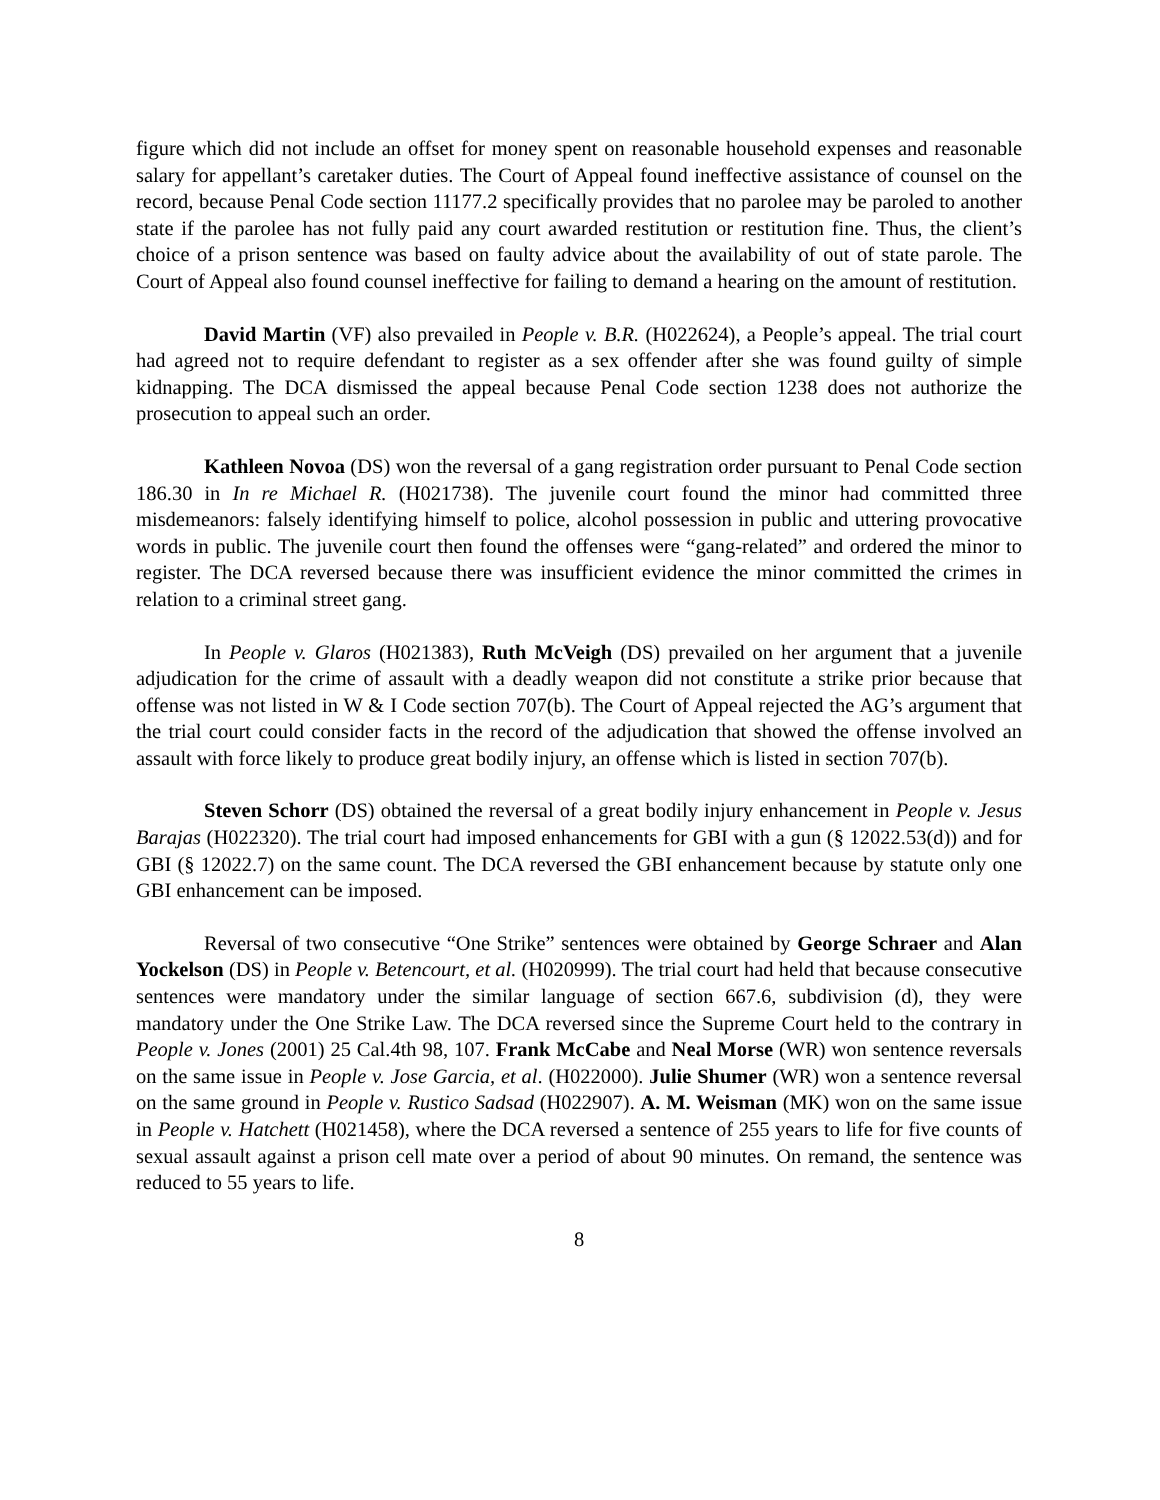figure which did not include an offset for money spent on reasonable household expenses and reasonable salary for appellant’s caretaker duties. The Court of Appeal found ineffective assistance of counsel on the record, because Penal Code section 11177.2 specifically provides that no parolee may be paroled to another state if the parolee has not fully paid any court awarded restitution or restitution fine. Thus, the client’s choice of a prison sentence was based on faulty advice about the availability of out of state parole. The Court of Appeal also found counsel ineffective for failing to demand a hearing on the amount of restitution.
David Martin (VF) also prevailed in People v. B.R. (H022624), a People’s appeal. The trial court had agreed not to require defendant to register as a sex offender after she was found guilty of simple kidnapping. The DCA dismissed the appeal because Penal Code section 1238 does not authorize the prosecution to appeal such an order.
Kathleen Novoa (DS) won the reversal of a gang registration order pursuant to Penal Code section 186.30 in In re Michael R. (H021738). The juvenile court found the minor had committed three misdemeanors: falsely identifying himself to police, alcohol possession in public and uttering provocative words in public. The juvenile court then found the offenses were “gang-related” and ordered the minor to register. The DCA reversed because there was insufficient evidence the minor committed the crimes in relation to a criminal street gang.
In People v. Glaros (H021383), Ruth McVeigh (DS) prevailed on her argument that a juvenile adjudication for the crime of assault with a deadly weapon did not constitute a strike prior because that offense was not listed in W & I Code section 707(b). The Court of Appeal rejected the AG’s argument that the trial court could consider facts in the record of the adjudication that showed the offense involved an assault with force likely to produce great bodily injury, an offense which is listed in section 707(b).
Steven Schorr (DS) obtained the reversal of a great bodily injury enhancement in People v. Jesus Barajas (H022320). The trial court had imposed enhancements for GBI with a gun (§ 12022.53(d)) and for GBI (§ 12022.7) on the same count. The DCA reversed the GBI enhancement because by statute only one GBI enhancement can be imposed.
Reversal of two consecutive “One Strike” sentences were obtained by George Schraer and Alan Yockelson (DS) in People v. Betencourt, et al. (H020999). The trial court had held that because consecutive sentences were mandatory under the similar language of section 667.6, subdivision (d), they were mandatory under the One Strike Law. The DCA reversed since the Supreme Court held to the contrary in People v. Jones (2001) 25 Cal.4th 98, 107. Frank McCabe and Neal Morse (WR) won sentence reversals on the same issue in People v. Jose Garcia, et al. (H022000). Julie Shumer (WR) won a sentence reversal on the same ground in People v. Rustico Sadsad (H022907). A. M. Weisman (MK) won on the same issue in People v. Hatchett (H021458), where the DCA reversed a sentence of 255 years to life for five counts of sexual assault against a prison cell mate over a period of about 90 minutes. On remand, the sentence was reduced to 55 years to life.
8